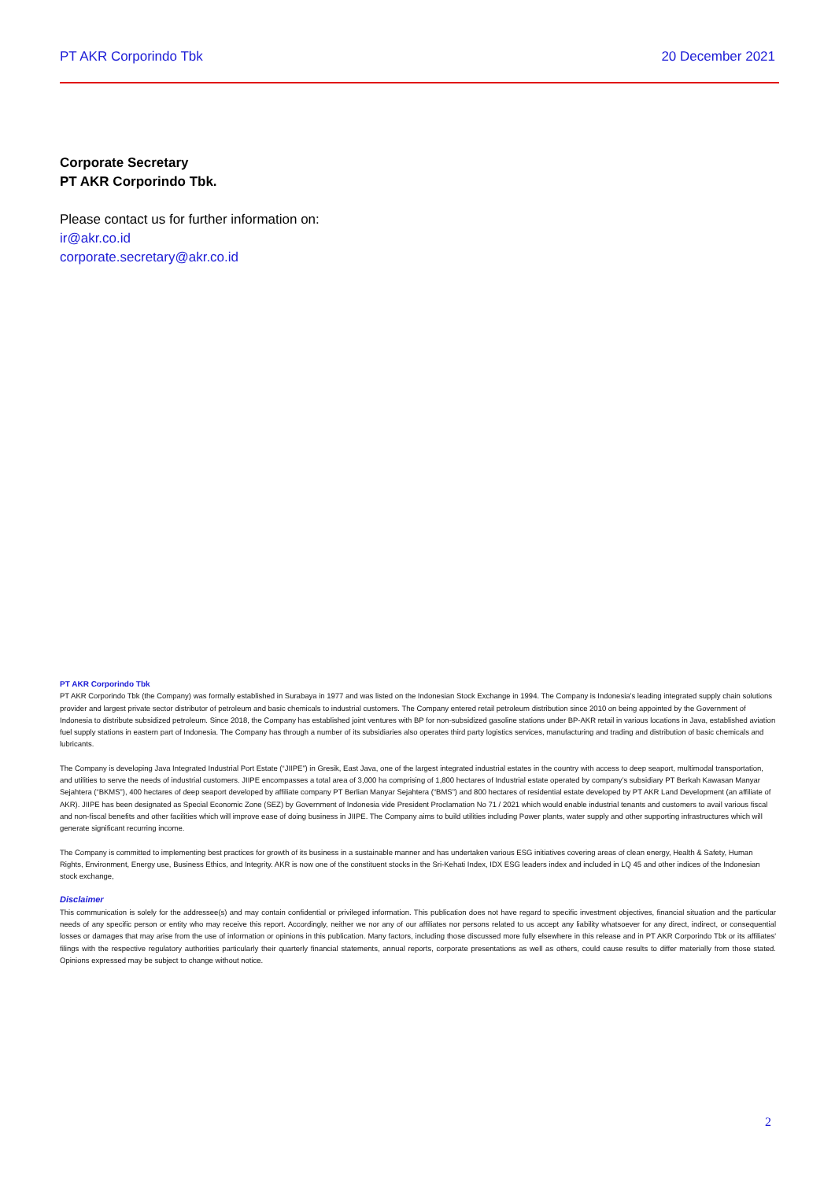PT AKR Corporindo Tbk 20 December 2021
Corporate Secretary
PT AKR Corporindo Tbk.
Please contact us for further information on:
ir@akr.co.id
corporate.secretary@akr.co.id
PT AKR Corporindo Tbk
PT AKR Corporindo Tbk (the Company) was formally established in Surabaya in 1977 and was listed on the Indonesian Stock Exchange in 1994. The Company is Indonesia’s leading integrated supply chain solutions provider and largest private sector distributor of petroleum and basic chemicals to industrial customers. The Company entered retail petroleum distribution since 2010 on being appointed by the Government of Indonesia to distribute subsidized petroleum. Since 2018, the Company has established joint ventures with BP for non-subsidized gasoline stations under BP-AKR retail in various locations in Java, established aviation fuel supply stations in eastern part of Indonesia. The Company has through a number of its subsidiaries also operates third party logistics services, manufacturing and trading and distribution of basic chemicals and lubricants.
The Company is developing Java Integrated Industrial Port Estate (“JIIPE”) in Gresik, East Java, one of the largest integrated industrial estates in the country with access to deep seaport, multimodal transportation, and utilities to serve the needs of industrial customers. JIIPE encompasses a total area of 3,000 ha comprising of 1,800 hectares of Industrial estate operated by company’s subsidiary PT Berkah Kawasan Manyar Sejahtera (“BKMS”), 400 hectares of deep seaport developed by affiliate company PT Berlian Manyar Sejahtera (“BMS”) and 800 hectares of residential estate developed by PT AKR Land Development (an affiliate of AKR). JIIPE has been designated as Special Economic Zone (SEZ) by Government of Indonesia vide President Proclamation No 71 / 2021 which would enable industrial tenants and customers to avail various fiscal and non-fiscal benefits and other facilities which will improve ease of doing business in JIIPE. The Company aims to build utilities including Power plants, water supply and other supporting infrastructures which will generate significant recurring income.
The Company is committed to implementing best practices for growth of its business in a sustainable manner and has undertaken various ESG initiatives covering areas of clean energy, Health & Safety, Human Rights, Environment, Energy use, Business Ethics, and Integrity. AKR is now one of the constituent stocks in the Sri-Kehati Index, IDX ESG leaders index and included in LQ 45 and other indices of the Indonesian stock exchange,
Disclaimer
This communication is solely for the addressee(s) and may contain confidential or privileged information. This publication does not have regard to specific investment objectives, financial situation and the particular needs of any specific person or entity who may receive this report. Accordingly, neither we nor any of our affiliates nor persons related to us accept any liability whatsoever for any direct, indirect, or consequential losses or damages that may arise from the use of information or opinions in this publication. Many factors, including those discussed more fully elsewhere in this release and in PT AKR Corporindo Tbk or its affiliates' filings with the respective regulatory authorities particularly their quarterly financial statements, annual reports, corporate presentations as well as others, could cause results to differ materially from those stated. Opinions expressed may be subject to change without notice.
2